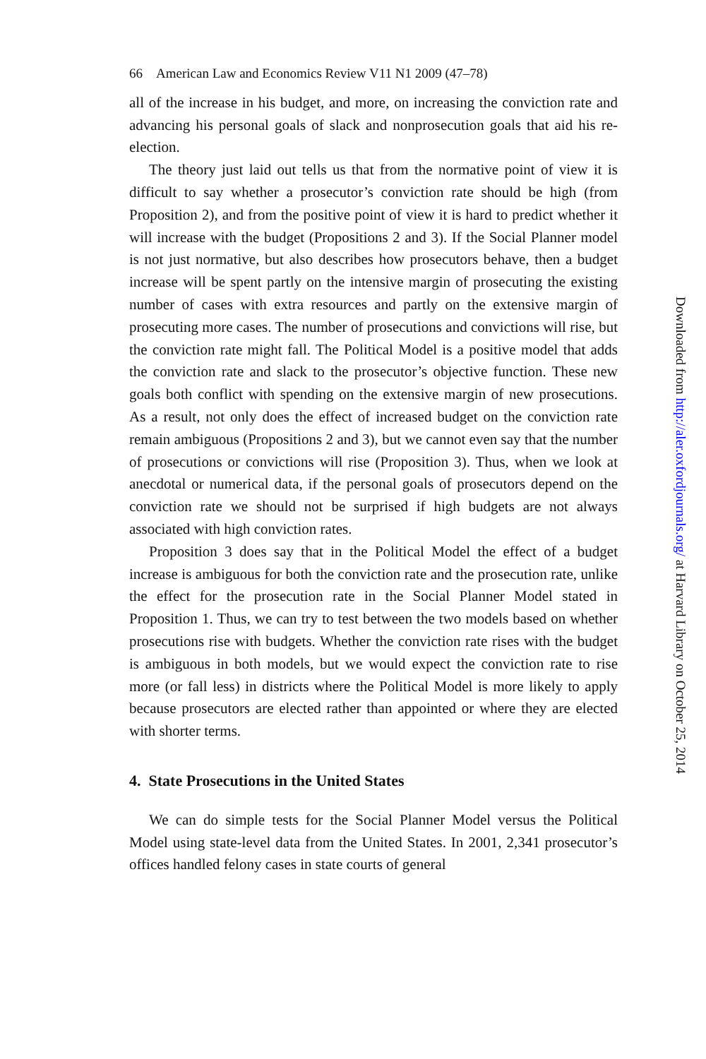66 American Law and Economics Review V11 N1 2009 (47–78)
all of the increase in his budget, and more, on increasing the conviction rate and advancing his personal goals of slack and nonprosecution goals that aid his re-election.
The theory just laid out tells us that from the normative point of view it is difficult to say whether a prosecutor’s conviction rate should be high (from Proposition 2), and from the positive point of view it is hard to predict whether it will increase with the budget (Propositions 2 and 3). If the Social Planner model is not just normative, but also describes how prosecutors behave, then a budget increase will be spent partly on the intensive margin of prosecuting the existing number of cases with extra resources and partly on the extensive margin of prosecuting more cases. The number of prosecutions and convictions will rise, but the conviction rate might fall. The Political Model is a positive model that adds the conviction rate and slack to the prosecutor’s objective function. These new goals both conflict with spending on the extensive margin of new prosecutions. As a result, not only does the effect of increased budget on the conviction rate remain ambiguous (Propositions 2 and 3), but we cannot even say that the number of prosecutions or convictions will rise (Proposition 3). Thus, when we look at anecdotal or numerical data, if the personal goals of prosecutors depend on the conviction rate we should not be surprised if high budgets are not always associated with high conviction rates.
Proposition 3 does say that in the Political Model the effect of a budget increase is ambiguous for both the conviction rate and the prosecution rate, unlike the effect for the prosecution rate in the Social Planner Model stated in Proposition 1. Thus, we can try to test between the two models based on whether prosecutions rise with budgets. Whether the conviction rate rises with the budget is ambiguous in both models, but we would expect the conviction rate to rise more (or fall less) in districts where the Political Model is more likely to apply because prosecutors are elected rather than appointed or where they are elected with shorter terms.
4. State Prosecutions in the United States
We can do simple tests for the Social Planner Model versus the Political Model using state-level data from the United States. In 2001, 2,341 prosecutor’s offices handled felony cases in state courts of general
Downloaded from http://aler.oxfordjournals.org/ at Harvard Library on October 25, 2014